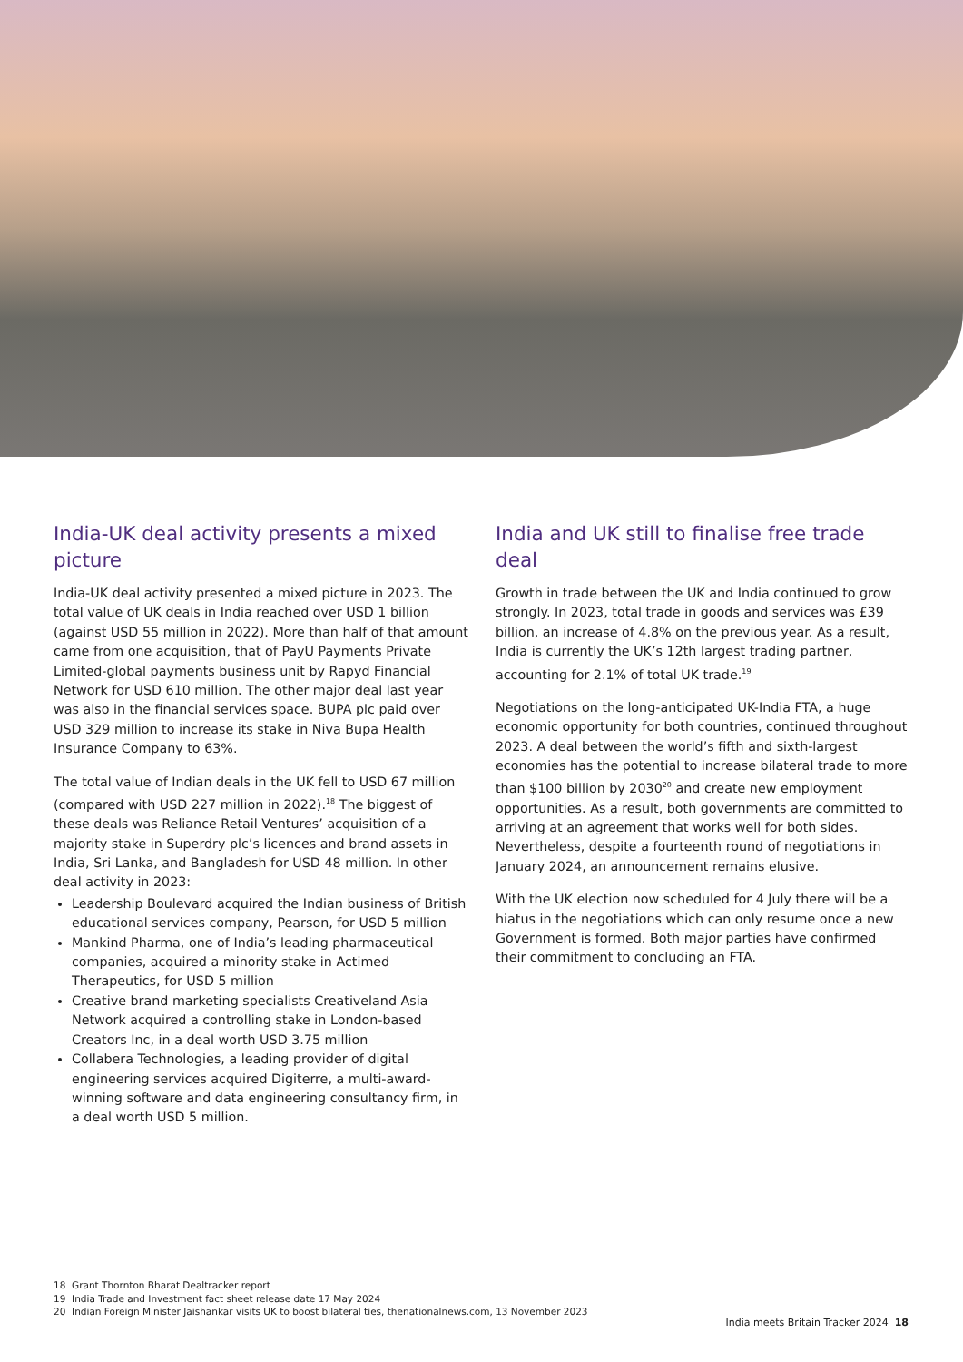India-UK deal activity presents a mixed picture
India-UK deal activity presented a mixed picture in 2023. The total value of UK deals in India reached over USD 1 billion (against USD 55 million in 2022). More than half of that amount came from one acquisition, that of PayU Payments Private Limited-global payments business unit by Rapyd Financial Network for USD 610 million. The other major deal last year was also in the financial services space. BUPA plc paid over USD 329 million to increase its stake in Niva Bupa Health Insurance Company to 63%.
The total value of Indian deals in the UK fell to USD 67 million (compared with USD 227 million in 2022).<sup>18</sup> The biggest of these deals was Reliance Retail Ventures’ acquisition of a majority stake in Superdry plc’s licences and brand assets in India, Sri Lanka, and Bangladesh for USD 48 million. In other deal activity in 2023:
Leadership Boulevard acquired the Indian business of British educational services company, Pearson, for USD 5 million
Mankind Pharma, one of India’s leading pharmaceutical companies, acquired a minority stake in Actimed Therapeutics, for USD 5 million
Creative brand marketing specialists Creativeland Asia Network acquired a controlling stake in London-based Creators Inc, in a deal worth USD 3.75 million
Collabera Technologies, a leading provider of digital engineering services acquired Digiterre, a multi-award-winning software and data engineering consultancy firm, in a deal worth USD 5 million.
India and UK still to finalise free trade deal
Growth in trade between the UK and India continued to grow strongly. In 2023, total trade in goods and services was £39 billion, an increase of 4.8% on the previous year. As a result, India is currently the UK’s 12th largest trading partner, accounting for 2.1% of total UK trade.<sup>19</sup>
Negotiations on the long-anticipated UK-India FTA, a huge economic opportunity for both countries, continued throughout 2023. A deal between the world’s fifth and sixth-largest economies has the potential to increase bilateral trade to more than $100 billion by 2030<sup>20</sup> and create new employment opportunities. As a result, both governments are committed to arriving at an agreement that works well for both sides. Nevertheless, despite a fourteenth round of negotiations in January 2024, an announcement remains elusive.
With the UK election now scheduled for 4 July there will be a hiatus in the negotiations which can only resume once a new Government is formed. Both major parties have confirmed their commitment to concluding an FTA.
18 Grant Thornton Bharat Dealtracker report
19 India Trade and Investment fact sheet release date 17 May 2024
20 Indian Foreign Minister Jaishankar visits UK to boost bilateral ties, thenationalnews.com, 13 November 2023
India meets Britain Tracker 2024 18